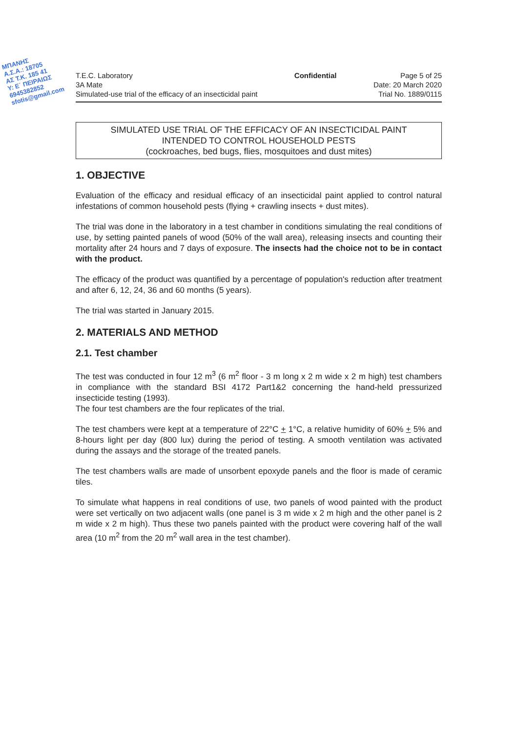ΜΠΑΝΗΣ
Α.Σ.Α.: 18705
ΑΣ Τ.Κ. 185 41
Υ: Ε΄ ΠΕΙΡΑΙΩΣ
6945382852
sfotis@gmail.com
T.E.C. Laboratory
3A Mate
Simulated-use trial of the efficacy of an insecticidal paint
Confidential Page 5 of 25
Date: 20 March 2020
Trial No. 1889/0115
SIMULATED USE TRIAL OF THE EFFICACY OF AN INSECTICIDAL PAINT
INTENDED TO CONTROL HOUSEHOLD PESTS
(cockroaches, bed bugs, flies, mosquitoes and dust mites)
1. OBJECTIVE
Evaluation of the efficacy and residual efficacy of an insecticidal paint applied to control natural infestations of common household pests (flying + crawling insects + dust mites).
The trial was done in the laboratory in a test chamber in conditions simulating the real conditions of use, by setting painted panels of wood (50% of the wall area), releasing insects and counting their mortality after 24 hours and 7 days of exposure. The insects had the choice not to be in contact with the product.
The efficacy of the product was quantified by a percentage of population's reduction after treatment and after 6, 12, 24, 36 and 60 months (5 years).
The trial was started in January 2015.
2. MATERIALS AND METHOD
2.1. Test chamber
The test was conducted in four 12 m<sup>3</sup> (6 m<sup>2</sup> floor - 3 m long x 2 m wide x 2 m high) test chambers in compliance with the standard BSI 4172 Part1&2 concerning the hand-held pressurized insecticide testing (1993).
The four test chambers are the four replicates of the trial.
The test chambers were kept at a temperature of 22°C + 1°C, a relative humidity of 60% + 5% and 8-hours light per day (800 lux) during the period of testing. A smooth ventilation was activated during the assays and the storage of the treated panels.
The test chambers walls are made of unsorbent epoxyde panels and the floor is made of ceramic tiles.
To simulate what happens in real conditions of use, two panels of wood painted with the product were set vertically on two adjacent walls (one panel is 3 m wide x 2 m high and the other panel is 2 m wide x 2 m high). Thus these two panels painted with the product were covering half of the wall area (10 m<sup>2</sup> from the 20 m<sup>2</sup> wall area in the test chamber).